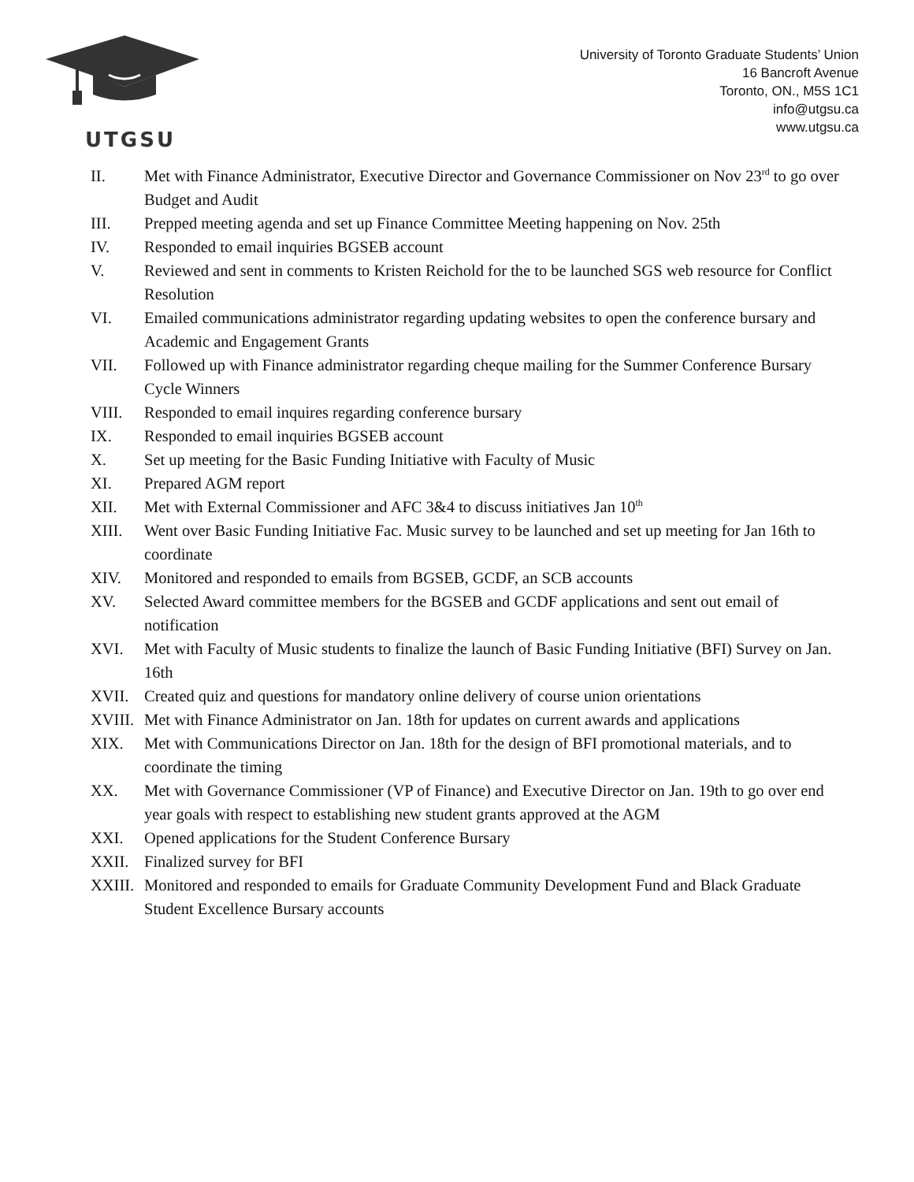UTGSU
University of Toronto Graduate Students’ Union
16 Bancroft Avenue
Toronto, ON., M5S 1C1
info@utgsu.ca
www.utgsu.ca
II. Met with Finance Administrator, Executive Director and Governance Commissioner on Nov 23<sup>rd</sup> to go over Budget and Audit
III. Prepped meeting agenda and set up Finance Committee Meeting happening on Nov. 25th
IV. Responded to email inquiries BGSEB account
V. Reviewed and sent in comments to Kristen Reichold for the to be launched SGS web resource for Conflict Resolution
VI. Emailed communications administrator regarding updating websites to open the conference bursary and Academic and Engagement Grants
VII. Followed up with Finance administrator regarding cheque mailing for the Summer Conference Bursary Cycle Winners
VIII. Responded to email inquires regarding conference bursary
IX. Responded to email inquiries BGSEB account
X. Set up meeting for the Basic Funding Initiative with Faculty of Music
XI. Prepared AGM report
XII. Met with External Commissioner and AFC 3&4 to discuss initiatives Jan 10<sup>th</sup>
XIII. Went over Basic Funding Initiative Fac. Music survey to be launched and set up meeting for Jan 16th to coordinate
XIV. Monitored and responded to emails from BGSEB, GCDF, an SCB accounts
XV. Selected Award committee members for the BGSEB and GCDF applications and sent out email of notification
XVI. Met with Faculty of Music students to finalize the launch of Basic Funding Initiative (BFI) Survey on Jan. 16th
XVII. Created quiz and questions for mandatory online delivery of course union orientations
XVIII. Met with Finance Administrator on Jan. 18th for updates on current awards and applications
XIX. Met with Communications Director on Jan. 18th for the design of BFI promotional materials, and to coordinate the timing
XX. Met with Governance Commissioner (VP of Finance) and Executive Director on Jan. 19th to go over end year goals with respect to establishing new student grants approved at the AGM
XXI. Opened applications for the Student Conference Bursary
XXII. Finalized survey for BFI
XXIII. Monitored and responded to emails for Graduate Community Development Fund and Black Graduate Student Excellence Bursary accounts